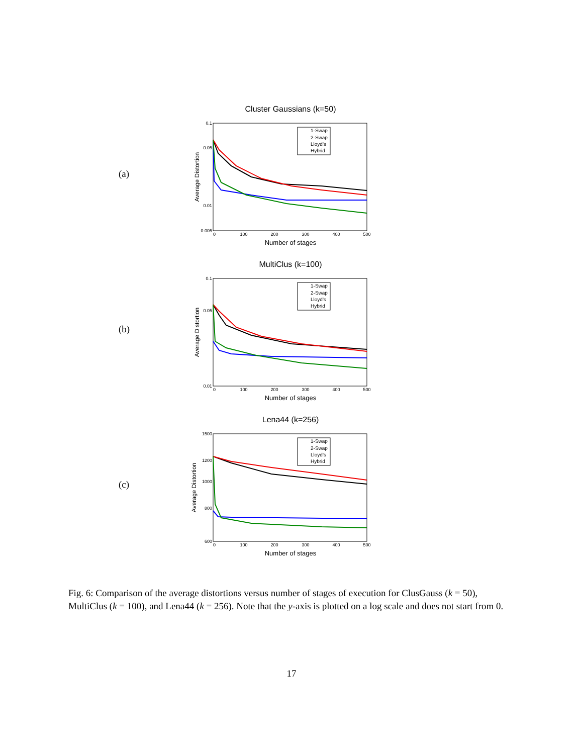(a)
Cluster Gaussians (k=50)
0.1
0.05
0.01
0.005
0
100
200
300
400
500
Number of stages
Average Distortion
1-Swap
2-Swap
Lloyd's
Hybrid
(b)
MultiClus (k=100)
0.1
0.05
0.01
0
100
200
300
400
500
Number of stages
Average Distortion
1-Swap
2-Swap
Lloyd's
Hybrid
(c)
Lena44 (k=256)
1500
1200
1000
800
600
0
100
200
300
400
500
Number of stages
Average Distortion
1-Swap
2-Swap
Lloyd's
Hybrid
Fig. 6: Comparison of the average distortions versus number of stages of execution for ClusGauss (k = 50), MultiClus (k = 100), and Lena44 (k = 256). Note that the y-axis is plotted on a log scale and does not start from 0.
17